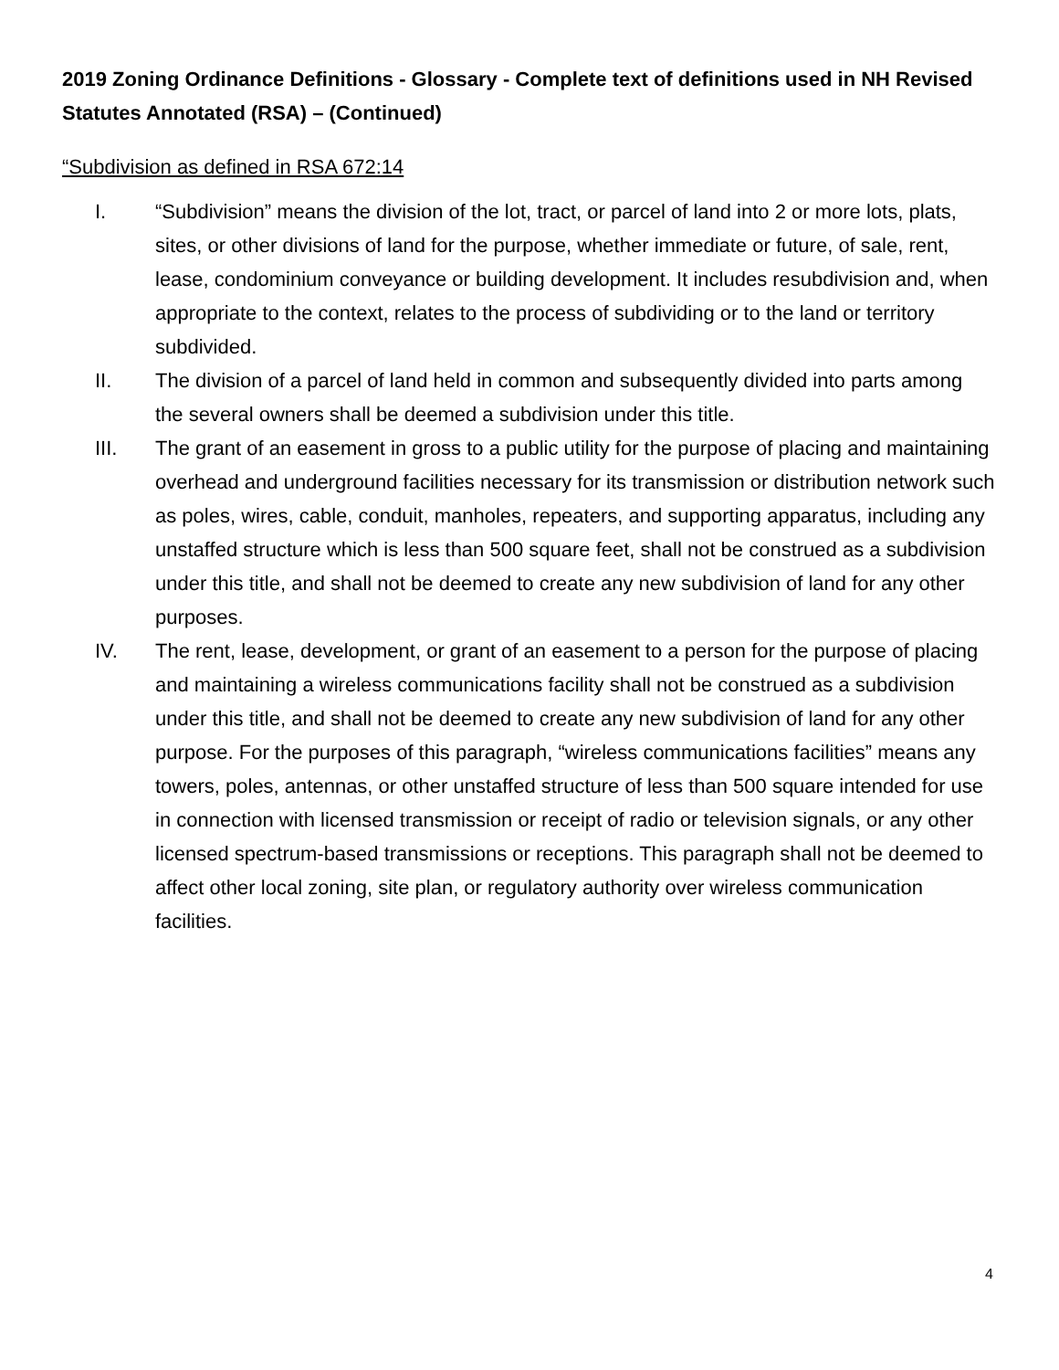2019 Zoning Ordinance Definitions - Glossary - Complete text of definitions used in NH Revised Statutes Annotated (RSA) – (Continued)
“Subdivision as defined in RSA 672:14
I. “Subdivision” means the division of the lot, tract, or parcel of land into 2 or more lots, plats, sites, or other divisions of land for the purpose, whether immediate or future, of sale, rent, lease, condominium conveyance or building development. It includes resubdivision and, when appropriate to the context, relates to the process of subdividing or to the land or territory subdivided.
II. The division of a parcel of land held in common and subsequently divided into parts among the several owners shall be deemed a subdivision under this title.
III. The grant of an easement in gross to a public utility for the purpose of placing and maintaining overhead and underground facilities necessary for its transmission or distribution network such as poles, wires, cable, conduit, manholes, repeaters, and supporting apparatus, including any unstaffed structure which is less than 500 square feet, shall not be construed as a subdivision under this title, and shall not be deemed to create any new subdivision of land for any other purposes.
IV. The rent, lease, development, or grant of an easement to a person for the purpose of placing and maintaining a wireless communications facility shall not be construed as a subdivision under this title, and shall not be deemed to create any new subdivision of land for any other purpose. For the purposes of this paragraph, “wireless communications facilities” means any towers, poles, antennas, or other unstaffed structure of less than 500 square intended for use in connection with licensed transmission or receipt of radio or television signals, or any other licensed spectrum-based transmissions or receptions. This paragraph shall not be deemed to affect other local zoning, site plan, or regulatory authority over wireless communication facilities.
4